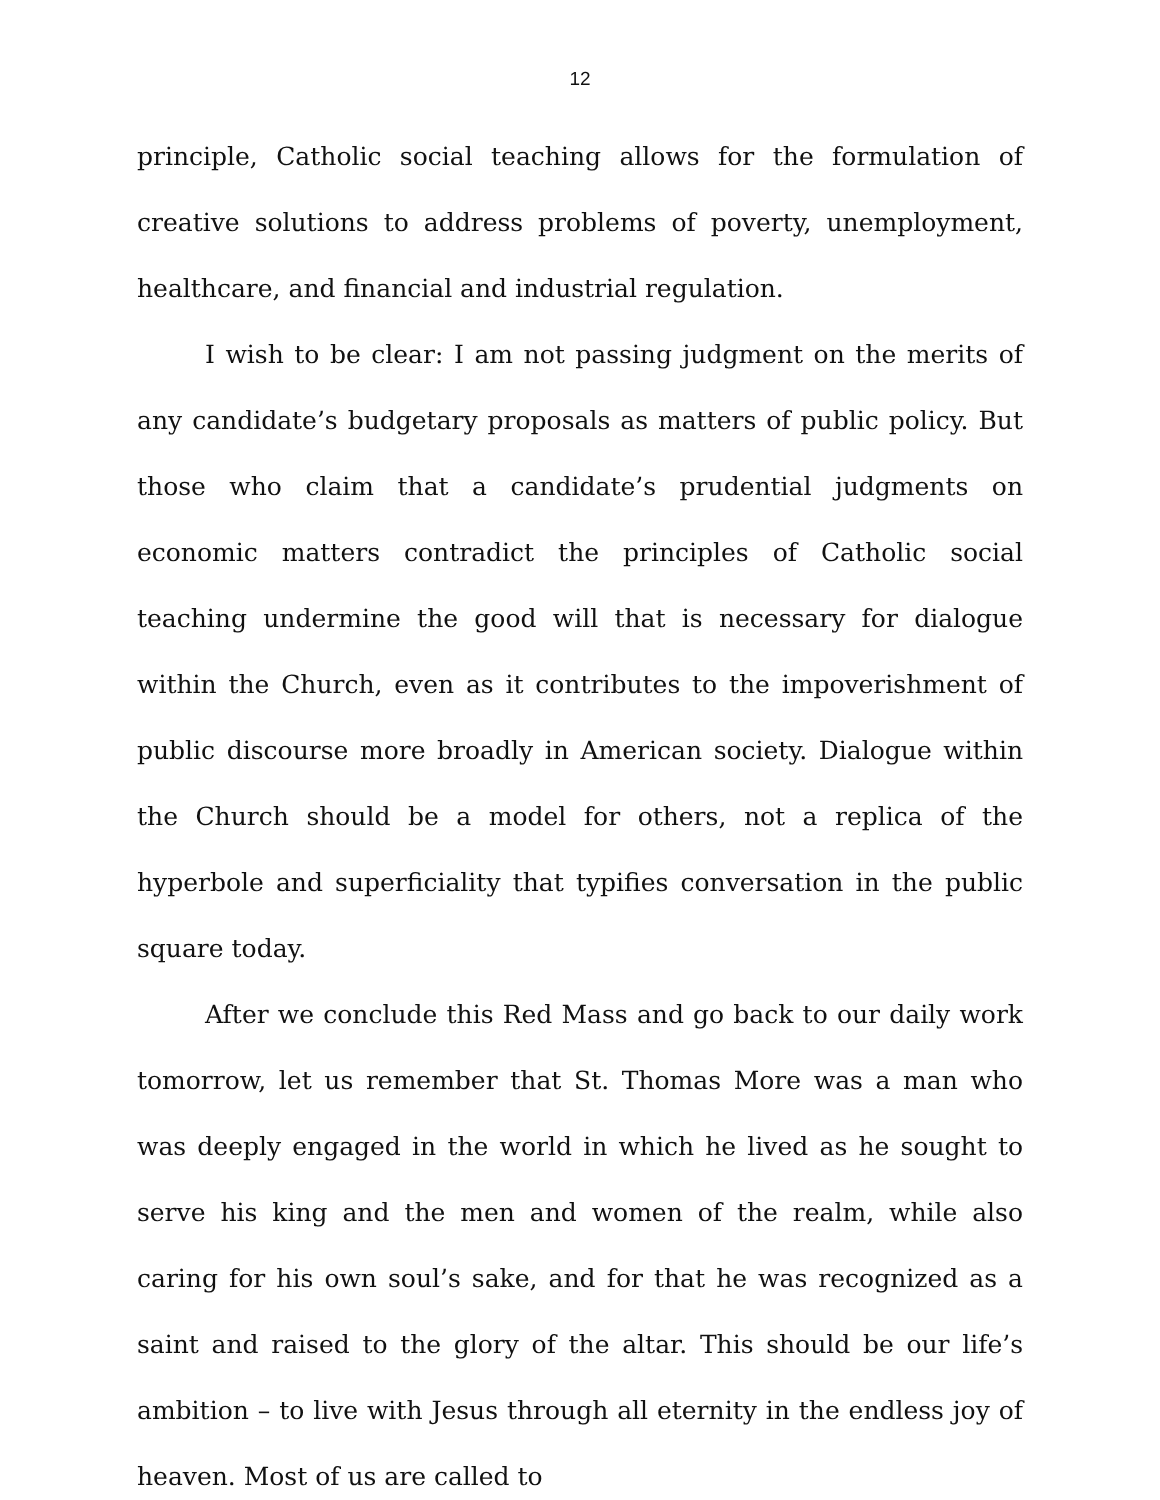12
principle, Catholic social teaching allows for the formulation of creative solutions to address problems of poverty, unemployment, healthcare, and financial and industrial regulation.
I wish to be clear: I am not passing judgment on the merits of any candidate’s budgetary proposals as matters of public policy. But those who claim that a candidate’s prudential judgments on economic matters contradict the principles of Catholic social teaching undermine the good will that is necessary for dialogue within the Church, even as it contributes to the impoverishment of public discourse more broadly in American society. Dialogue within the Church should be a model for others, not a replica of the hyperbole and superficiality that typifies conversation in the public square today.
After we conclude this Red Mass and go back to our daily work tomorrow, let us remember that St. Thomas More was a man who was deeply engaged in the world in which he lived as he sought to serve his king and the men and women of the realm, while also caring for his own soul’s sake, and for that he was recognized as a saint and raised to the glory of the altar. This should be our life’s ambition – to live with Jesus through all eternity in the endless joy of heaven. Most of us are called to